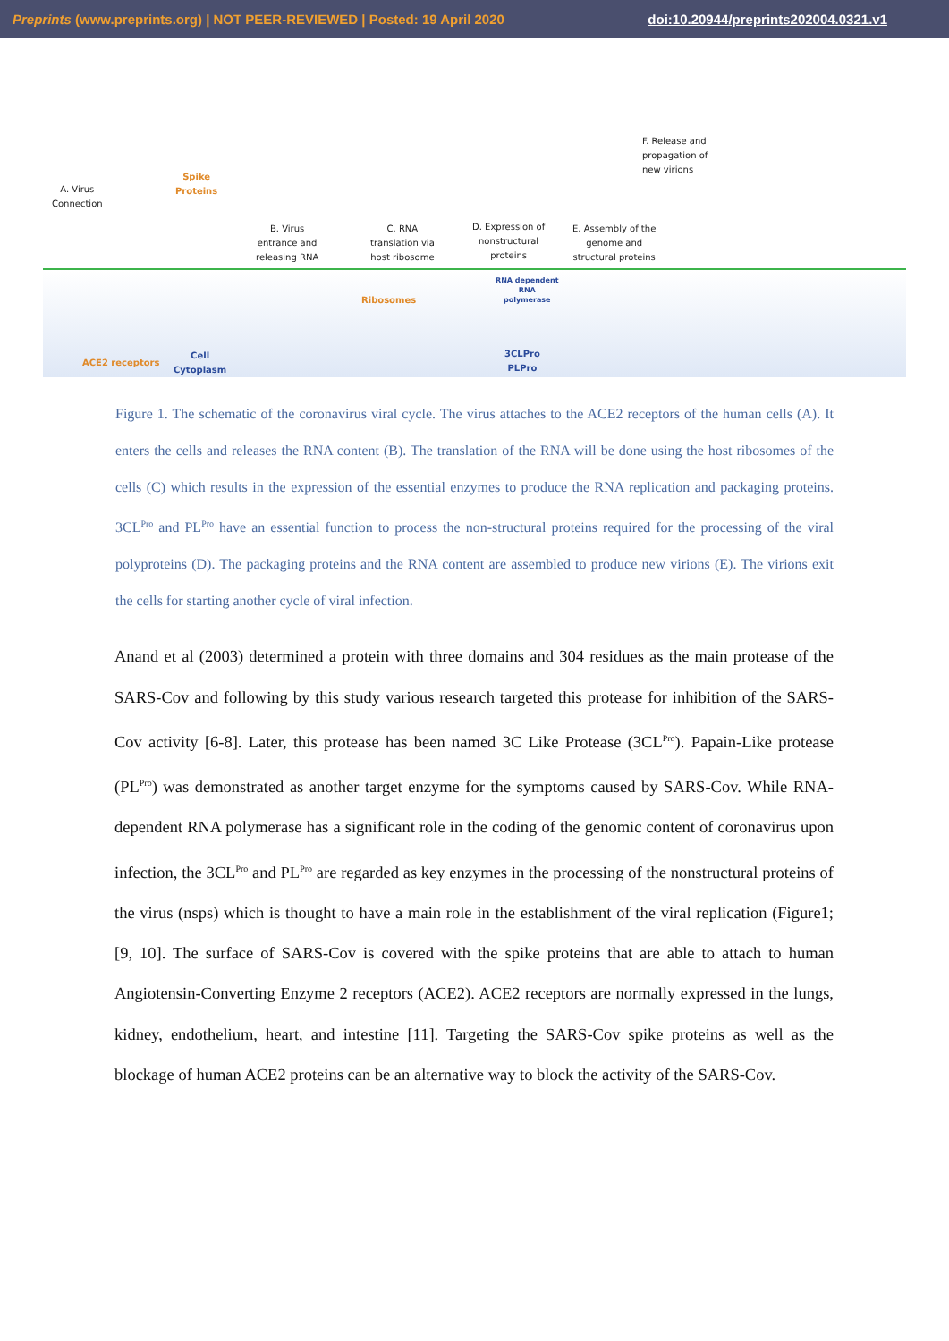Preprints (www.preprints.org) | NOT PEER-REVIEWED | Posted: 19 April 2020 doi:10.20944/preprints202004.0321.v1
A. Virus
Connection
Spike
Proteins
B. Virus
entrance and
releasing RNA
C. RNA
translation via
host ribosome
D. Expression of
nonstructural
proteins
E. Assembly of the
genome and
structural proteins
F. Release and
propagation of
new virions
Ribosomes
RNA dependent
RNA
polymerase
3CLPro
PLPro
ACE2 receptors
Cell
Cytoplasm
Figure 1. The schematic of the coronavirus viral cycle. The virus attaches to the ACE2 receptors of the human cells (A). It enters the cells and releases the RNA content (B). The translation of the RNA will be done using the host ribosomes of the cells (C) which results in the expression of the essential enzymes to produce the RNA replication and packaging proteins. 3CL<sup>Pro</sup> and PL<sup>Pro</sup> have an essential function to process the non-structural proteins required for the processing of the viral polyproteins (D). The packaging proteins and the RNA content are assembled to produce new virions (E). The virions exit the cells for starting another cycle of viral infection.
Anand et al (2003) determined a protein with three domains and 304 residues as the main protease of the SARS-Cov and following by this study various research targeted this protease for inhibition of the SARS-Cov activity [6-8]. Later, this protease has been named 3C Like Protease (3CL<sup>Pro</sup>). Papain-Like protease (PL<sup>Pro</sup>) was demonstrated as another target enzyme for the symptoms caused by SARS-Cov. While RNA-dependent RNA polymerase has a significant role in the coding of the genomic content of coronavirus upon infection, the 3CL<sup>Pro</sup> and PL<sup>Pro</sup> are regarded as key enzymes in the processing of the nonstructural proteins of the virus (nsps) which is thought to have a main role in the establishment of the viral replication (Figure1; [9, 10]. The surface of SARS-Cov is covered with the spike proteins that are able to attach to human Angiotensin-Converting Enzyme 2 receptors (ACE2). ACE2 receptors are normally expressed in the lungs, kidney, endothelium, heart, and intestine [11]. Targeting the SARS-Cov spike proteins as well as the blockage of human ACE2 proteins can be an alternative way to block the activity of the SARS-Cov.